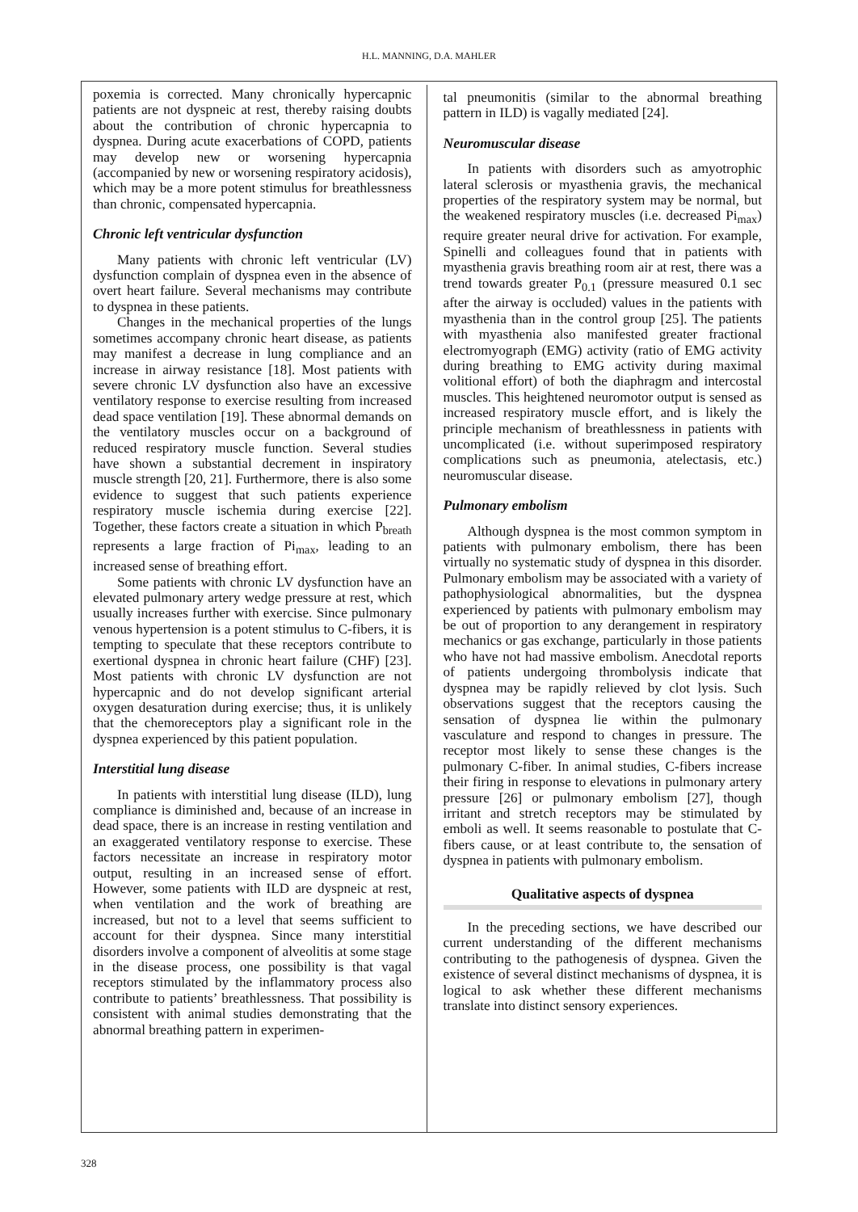H.L. MANNING, D.A. MAHLER
poxemia is corrected. Many chronically hypercapnic patients are not dyspneic at rest, thereby raising doubts about the contribution of chronic hypercapnia to dyspnea. During acute exacerbations of COPD, patients may develop new or worsening hypercapnia (accompanied by new or worsening respiratory acidosis), which may be a more potent stimulus for breathlessness than chronic, compensated hypercapnia.
Chronic left ventricular dysfunction
Many patients with chronic left ventricular (LV) dysfunction complain of dyspnea even in the absence of overt heart failure. Several mechanisms may contribute to dyspnea in these patients.
Changes in the mechanical properties of the lungs sometimes accompany chronic heart disease, as patients may manifest a decrease in lung compliance and an increase in airway resistance [18]. Most patients with severe chronic LV dysfunction also have an excessive ventilatory response to exercise resulting from increased dead space ventilation [19]. These abnormal demands on the ventilatory muscles occur on a background of reduced respiratory muscle function. Several studies have shown a substantial decrement in inspiratory muscle strength [20, 21]. Furthermore, there is also some evidence to suggest that such patients experience respiratory muscle ischemia during exercise [22]. Together, these factors create a situation in which P<sub>breath</sub> represents a large fraction of Pi<sub>max</sub>, leading to an increased sense of breathing effort.
Some patients with chronic LV dysfunction have an elevated pulmonary artery wedge pressure at rest, which usually increases further with exercise. Since pulmonary venous hypertension is a potent stimulus to C-fibers, it is tempting to speculate that these receptors contribute to exertional dyspnea in chronic heart failure (CHF) [23]. Most patients with chronic LV dysfunction are not hypercapnic and do not develop significant arterial oxygen desaturation during exercise; thus, it is unlikely that the chemoreceptors play a significant role in the dyspnea experienced by this patient population.
Interstitial lung disease
In patients with interstitial lung disease (ILD), lung compliance is diminished and, because of an increase in dead space, there is an increase in resting ventilation and an exaggerated ventilatory response to exercise. These factors necessitate an increase in respiratory motor output, resulting in an increased sense of effort. However, some patients with ILD are dyspneic at rest, when ventilation and the work of breathing are increased, but not to a level that seems sufficient to account for their dyspnea. Since many interstitial disorders involve a component of alveolitis at some stage in the disease process, one possibility is that vagal receptors stimulated by the inflammatory process also contribute to patients’ breathlessness. That possibility is consistent with animal studies demonstrating that the abnormal breathing pattern in experimen-
tal pneumonitis (similar to the abnormal breathing pattern in ILD) is vagally mediated [24].
Neuromuscular disease
In patients with disorders such as amyotrophic lateral sclerosis or myasthenia gravis, the mechanical properties of the respiratory system may be normal, but the weakened respiratory muscles (i.e. decreased Pi<sub>max</sub>) require greater neural drive for activation. For example, Spinelli and colleagues found that in patients with myasthenia gravis breathing room air at rest, there was a trend towards greater P<sub>0.1</sub> (pressure measured 0.1 sec after the airway is occluded) values in the patients with myasthenia than in the control group [25]. The patients with myasthenia also manifested greater fractional electromyograph (EMG) activity (ratio of EMG activity during breathing to EMG activity during maximal volitional effort) of both the diaphragm and intercostal muscles. This heightened neuromotor output is sensed as increased respiratory muscle effort, and is likely the principle mechanism of breathlessness in patients with uncomplicated (i.e. without superimposed respiratory complications such as pneumonia, atelectasis, etc.) neuromuscular disease.
Pulmonary embolism
Although dyspnea is the most common symptom in patients with pulmonary embolism, there has been virtually no systematic study of dyspnea in this disorder. Pulmonary embolism may be associated with a variety of pathophysiological abnormalities, but the dyspnea experienced by patients with pulmonary embolism may be out of proportion to any derangement in respiratory mechanics or gas exchange, particularly in those patients who have not had massive embolism. Anecdotal reports of patients undergoing thrombolysis indicate that dyspnea may be rapidly relieved by clot lysis. Such observations suggest that the receptors causing the sensation of dyspnea lie within the pulmonary vasculature and respond to changes in pressure. The receptor most likely to sense these changes is the pulmonary C-fiber. In animal studies, C-fibers increase their firing in response to elevations in pulmonary artery pressure [26] or pulmonary embolism [27], though irritant and stretch receptors may be stimulated by emboli as well. It seems reasonable to postulate that C-fibers cause, or at least contribute to, the sensation of dyspnea in patients with pulmonary embolism.
Qualitative aspects of dyspnea
In the preceding sections, we have described our current understanding of the different mechanisms contributing to the pathogenesis of dyspnea. Given the existence of several distinct mechanisms of dyspnea, it is logical to ask whether these different mechanisms translate into distinct sensory experiences.
328